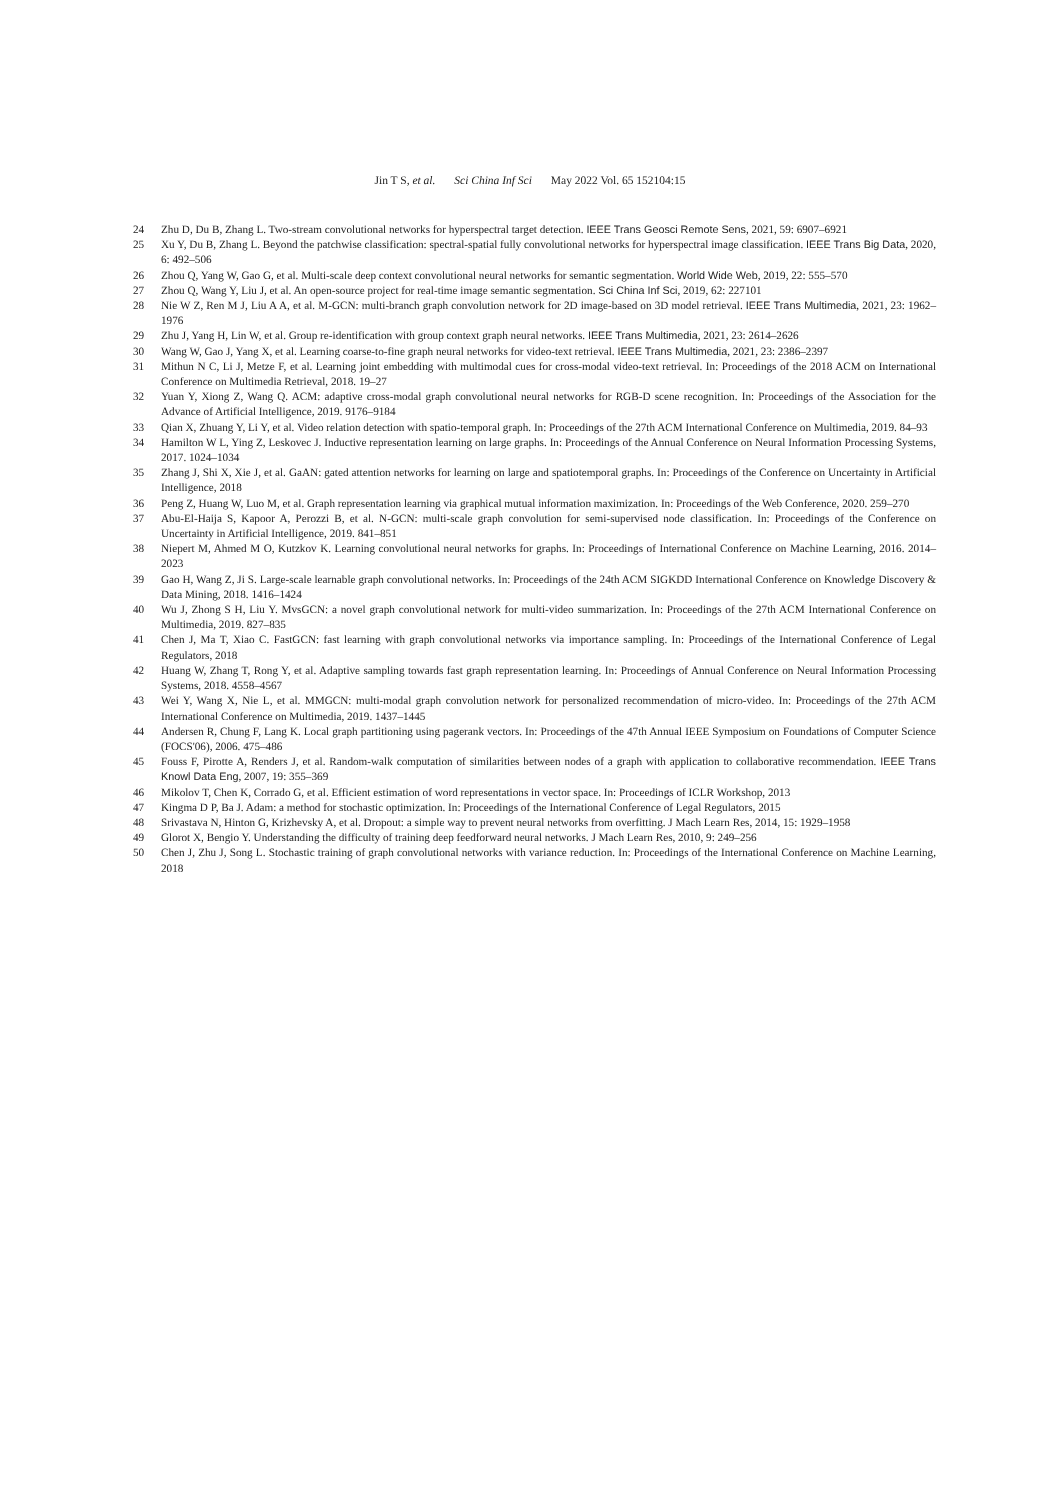Jin T S, et al. Sci China Inf Sci May 2022 Vol. 65 152104:15
24 Zhu D, Du B, Zhang L. Two-stream convolutional networks for hyperspectral target detection. IEEE Trans Geosci Remote Sens, 2021, 59: 6907–6921
25 Xu Y, Du B, Zhang L. Beyond the patchwise classification: spectral-spatial fully convolutional networks for hyperspectral image classification. IEEE Trans Big Data, 2020, 6: 492–506
26 Zhou Q, Yang W, Gao G, et al. Multi-scale deep context convolutional neural networks for semantic segmentation. World Wide Web, 2019, 22: 555–570
27 Zhou Q, Wang Y, Liu J, et al. An open-source project for real-time image semantic segmentation. Sci China Inf Sci, 2019, 62: 227101
28 Nie W Z, Ren M J, Liu A A, et al. M-GCN: multi-branch graph convolution network for 2D image-based on 3D model retrieval. IEEE Trans Multimedia, 2021, 23: 1962–1976
29 Zhu J, Yang H, Lin W, et al. Group re-identification with group context graph neural networks. IEEE Trans Multimedia, 2021, 23: 2614–2626
30 Wang W, Gao J, Yang X, et al. Learning coarse-to-fine graph neural networks for video-text retrieval. IEEE Trans Multimedia, 2021, 23: 2386–2397
31 Mithun N C, Li J, Metze F, et al. Learning joint embedding with multimodal cues for cross-modal video-text retrieval. In: Proceedings of the 2018 ACM on International Conference on Multimedia Retrieval, 2018. 19–27
32 Yuan Y, Xiong Z, Wang Q. ACM: adaptive cross-modal graph convolutional neural networks for RGB-D scene recognition. In: Proceedings of the Association for the Advance of Artificial Intelligence, 2019. 9176–9184
33 Qian X, Zhuang Y, Li Y, et al. Video relation detection with spatio-temporal graph. In: Proceedings of the 27th ACM International Conference on Multimedia, 2019. 84–93
34 Hamilton W L, Ying Z, Leskovec J. Inductive representation learning on large graphs. In: Proceedings of the Annual Conference on Neural Information Processing Systems, 2017. 1024–1034
35 Zhang J, Shi X, Xie J, et al. GaAN: gated attention networks for learning on large and spatiotemporal graphs. In: Proceedings of the Conference on Uncertainty in Artificial Intelligence, 2018
36 Peng Z, Huang W, Luo M, et al. Graph representation learning via graphical mutual information maximization. In: Proceedings of the Web Conference, 2020. 259–270
37 Abu-El-Haija S, Kapoor A, Perozzi B, et al. N-GCN: multi-scale graph convolution for semi-supervised node classification. In: Proceedings of the Conference on Uncertainty in Artificial Intelligence, 2019. 841–851
38 Niepert M, Ahmed M O, Kutzkov K. Learning convolutional neural networks for graphs. In: Proceedings of International Conference on Machine Learning, 2016. 2014–2023
39 Gao H, Wang Z, Ji S. Large-scale learnable graph convolutional networks. In: Proceedings of the 24th ACM SIGKDD International Conference on Knowledge Discovery & Data Mining, 2018. 1416–1424
40 Wu J, Zhong S H, Liu Y. MvsGCN: a novel graph convolutional network for multi-video summarization. In: Proceedings of the 27th ACM International Conference on Multimedia, 2019. 827–835
41 Chen J, Ma T, Xiao C. FastGCN: fast learning with graph convolutional networks via importance sampling. In: Proceedings of the International Conference of Legal Regulators, 2018
42 Huang W, Zhang T, Rong Y, et al. Adaptive sampling towards fast graph representation learning. In: Proceedings of Annual Conference on Neural Information Processing Systems, 2018. 4558–4567
43 Wei Y, Wang X, Nie L, et al. MMGCN: multi-modal graph convolution network for personalized recommendation of micro-video. In: Proceedings of the 27th ACM International Conference on Multimedia, 2019. 1437–1445
44 Andersen R, Chung F, Lang K. Local graph partitioning using pagerank vectors. In: Proceedings of the 47th Annual IEEE Symposium on Foundations of Computer Science (FOCS'06), 2006. 475–486
45 Fouss F, Pirotte A, Renders J, et al. Random-walk computation of similarities between nodes of a graph with application to collaborative recommendation. IEEE Trans Knowl Data Eng, 2007, 19: 355–369
46 Mikolov T, Chen K, Corrado G, et al. Efficient estimation of word representations in vector space. In: Proceedings of ICLR Workshop, 2013
47 Kingma D P, Ba J. Adam: a method for stochastic optimization. In: Proceedings of the International Conference of Legal Regulators, 2015
48 Srivastava N, Hinton G, Krizhevsky A, et al. Dropout: a simple way to prevent neural networks from overfitting. J Mach Learn Res, 2014, 15: 1929–1958
49 Glorot X, Bengio Y. Understanding the difficulty of training deep feedforward neural networks. J Mach Learn Res, 2010, 9: 249–256
50 Chen J, Zhu J, Song L. Stochastic training of graph convolutional networks with variance reduction. In: Proceedings of the International Conference on Machine Learning, 2018